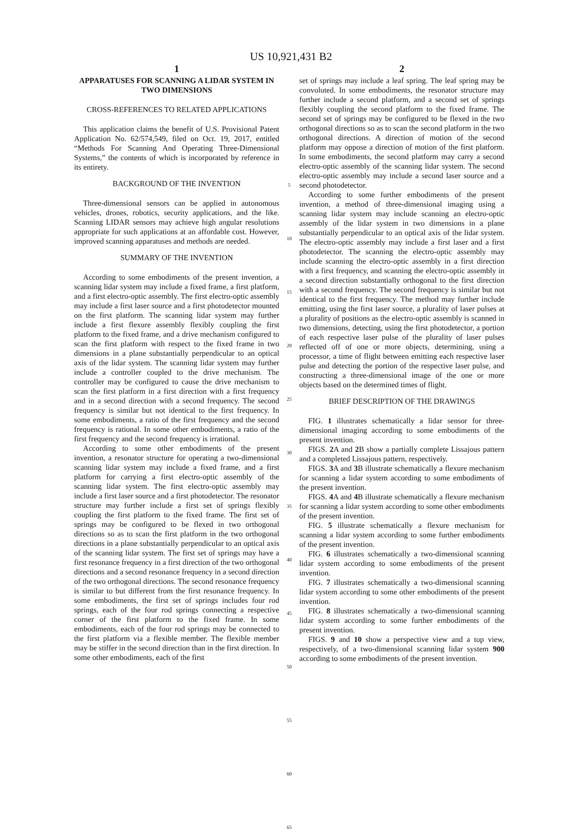US 10,921,431 B2
1
APPARATUSES FOR SCANNING A LIDAR SYSTEM IN TWO DIMENSIONS
CROSS-REFERENCES TO RELATED APPLICATIONS
This application claims the benefit of U.S. Provisional Patent Application No. 62/574,549, filed on Oct. 19, 2017, entitled “Methods For Scanning And Operating Three-Dimensional Systems,” the contents of which is incorporated by reference in its entirety.
BACKGROUND OF THE INVENTION
Three-dimensional sensors can be applied in autonomous vehicles, drones, robotics, security applications, and the like. Scanning LIDAR sensors may achieve high angular resolutions appropriate for such applications at an affordable cost. However, improved scanning apparatuses and methods are needed.
SUMMARY OF THE INVENTION
According to some embodiments of the present invention, a scanning lidar system may include a fixed frame, a first platform, and a first electro-optic assembly. The first electro-optic assembly may include a first laser source and a first photodetector mounted on the first platform. The scanning lidar system may further include a first flexure assembly flexibly coupling the first platform to the fixed frame, and a drive mechanism configured to scan the first platform with respect to the fixed frame in two dimensions in a plane substantially perpendicular to an optical axis of the lidar system. The scanning lidar system may further include a controller coupled to the drive mechanism. The controller may be configured to cause the drive mechanism to scan the first platform in a first direction with a first frequency and in a second direction with a second frequency. The second frequency is similar but not identical to the first frequency. In some embodiments, a ratio of the first frequency and the second frequency is rational. In some other embodiments, a ratio of the first frequency and the second frequency is irrational.
According to some other embodiments of the present invention, a resonator structure for operating a two-dimensional scanning lidar system may include a fixed frame, and a first platform for carrying a first electro-optic assembly of the scanning lidar system. The first electro-optic assembly may include a first laser source and a first photodetector. The resonator structure may further include a first set of springs flexibly coupling the first platform to the fixed frame. The first set of springs may be configured to be flexed in two orthogonal directions so as to scan the first platform in the two orthogonal directions in a plane substantially perpendicular to an optical axis of the scanning lidar system. The first set of springs may have a first resonance frequency in a first direction of the two orthogonal directions and a second resonance frequency in a second direction of the two orthogonal directions. The second resonance frequency is similar to but different from the first resonance frequency. In some embodiments, the first set of springs includes four rod springs, each of the four rod springs connecting a respective corner of the first platform to the fixed frame. In some embodiments, each of the four rod springs may be connected to the first platform via a flexible member. The flexible member may be stiffer in the second direction than in the first direction. In some other embodiments, each of the first
5
10
15
20
25
30
35
40
45
50
55
60
65
2
set of springs may include a leaf spring. The leaf spring may be convoluted. In some embodiments, the resonator structure may further include a second platform, and a second set of springs flexibly coupling the second platform to the fixed frame. The second set of springs may be configured to be flexed in the two orthogonal directions so as to scan the second platform in the two orthogonal directions. A direction of motion of the second platform may oppose a direction of motion of the first platform. In some embodiments, the second platform may carry a second electro-optic assembly of the scanning lidar system. The second electro-optic assembly may include a second laser source and a second photodetector.
According to some further embodiments of the present invention, a method of three-dimensional imaging using a scanning lidar system may include scanning an electro-optic assembly of the lidar system in two dimensions in a plane substantially perpendicular to an optical axis of the lidar system. The electro-optic assembly may include a first laser and a first photodetector. The scanning the electro-optic assembly may include scanning the electro-optic assembly in a first direction with a first frequency, and scanning the electro-optic assembly in a second direction substantially orthogonal to the first direction with a second frequency. The second frequency is similar but not identical to the first frequency. The method may further include emitting, using the first laser source, a plurality of laser pulses at a plurality of positions as the electro-optic assembly is scanned in two dimensions, detecting, using the first photodetector, a portion of each respective laser pulse of the plurality of laser pulses reflected off of one or more objects, determining, using a processor, a time of flight between emitting each respective laser pulse and detecting the portion of the respective laser pulse, and constructing a three-dimensional image of the one or more objects based on the determined times of flight.
BRIEF DESCRIPTION OF THE DRAWINGS
FIG. 1 illustrates schematically a lidar sensor for three-dimensional imaging according to some embodiments of the present invention.
FIGS. 2 A and 2 B show a partially complete Lissajous pattern and a completed Lissajous pattern, respectively.
FIGS. 3 A and 3 B illustrate schematically a flexure mechanism for scanning a lidar system according to some embodiments of the present invention.
FIGS. 4 A and 4 B illustrate schematically a flexure mechanism for scanning a lidar system according to some other embodiments of the present invention.
FIG. 5 illustrate schematically a flexure mechanism for scanning a lidar system according to some further embodiments of the present invention.
FIG. 6 illustrates schematically a two-dimensional scanning lidar system according to some embodiments of the present invention.
FIG. 7 illustrates schematically a two-dimensional scanning lidar system according to some other embodiments of the present invention.
FIG. 8 illustrates schematically a two-dimensional scanning lidar system according to some further embodiments of the present invention.
FIGS. 9 and 10 show a perspective view and a top view, respectively, of a two-dimensional scanning lidar system 900 according to some embodiments of the present invention.